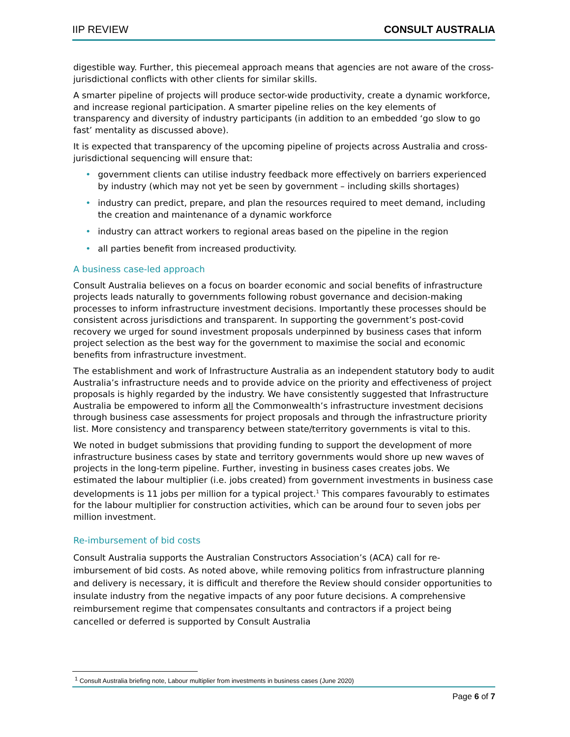IIP REVIEW CONSULT AUSTRALIA
digestible way. Further, this piecemeal approach means that agencies are not aware of the cross-jurisdictional conflicts with other clients for similar skills.
A smarter pipeline of projects will produce sector-wide productivity, create a dynamic workforce, and increase regional participation. A smarter pipeline relies on the key elements of transparency and diversity of industry participants (in addition to an embedded ‘go slow to go fast’ mentality as discussed above).
It is expected that transparency of the upcoming pipeline of projects across Australia and cross-jurisdictional sequencing will ensure that:
• government clients can utilise industry feedback more effectively on barriers experienced by industry (which may not yet be seen by government – including skills shortages)
• industry can predict, prepare, and plan the resources required to meet demand, including the creation and maintenance of a dynamic workforce
• industry can attract workers to regional areas based on the pipeline in the region
• all parties benefit from increased productivity.
A business case-led approach
Consult Australia believes on a focus on boarder economic and social benefits of infrastructure projects leads naturally to governments following robust governance and decision-making processes to inform infrastructure investment decisions. Importantly these processes should be consistent across jurisdictions and transparent. In supporting the government’s post-covid recovery we urged for sound investment proposals underpinned by business cases that inform project selection as the best way for the government to maximise the social and economic benefits from infrastructure investment.
The establishment and work of Infrastructure Australia as an independent statutory body to audit Australia’s infrastructure needs and to provide advice on the priority and effectiveness of project proposals is highly regarded by the industry. We have consistently suggested that Infrastructure Australia be empowered to inform all the Commonwealth’s infrastructure investment decisions through business case assessments for project proposals and through the infrastructure priority list. More consistency and transparency between state/territory governments is vital to this.
We noted in budget submissions that providing funding to support the development of more infrastructure business cases by state and territory governments would shore up new waves of projects in the long-term pipeline. Further, investing in business cases creates jobs. We estimated the labour multiplier (i.e. jobs created) from government investments in business case developments is 11 jobs per million for a typical project.<sup>1</sup> This compares favourably to estimates for the labour multiplier for construction activities, which can be around four to seven jobs per million investment.
Re-imbursement of bid costs
Consult Australia supports the Australian Constructors Association’s (ACA) call for re-imbursement of bid costs. As noted above, while removing politics from infrastructure planning and delivery is necessary, it is difficult and therefore the Review should consider opportunities to insulate industry from the negative impacts of any poor future decisions. A comprehensive reimbursement regime that compensates consultants and contractors if a project being cancelled or deferred is supported by Consult Australia
<sup>1</sup> Consult Australia briefing note, Labour multiplier from investments in business cases (June 2020)
Page 6 of 7